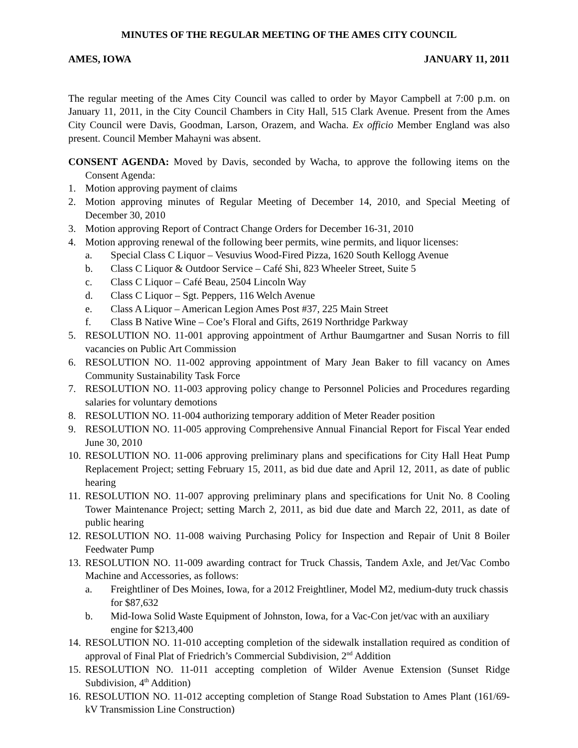MINUTES OF THE REGULAR MEETING OF THE AMES CITY COUNCIL
AMES, IOWA JANUARY 11, 2011
The regular meeting of the Ames City Council was called to order by Mayor Campbell at 7:00 p.m. on January 11, 2011, in the City Council Chambers in City Hall, 515 Clark Avenue. Present from the Ames City Council were Davis, Goodman, Larson, Orazem, and Wacha. Ex officio Member England was also present. Council Member Mahayni was absent.
CONSENT AGENDA: Moved by Davis, seconded by Wacha, to approve the following items on the Consent Agenda:
1. Motion approving payment of claims
2. Motion approving minutes of Regular Meeting of December 14, 2010, and Special Meeting of December 30, 2010
3. Motion approving Report of Contract Change Orders for December 16-31, 2010
4. Motion approving renewal of the following beer permits, wine permits, and liquor licenses:
a. Special Class C Liquor – Vesuvius Wood-Fired Pizza, 1620 South Kellogg Avenue
b. Class C Liquor & Outdoor Service – Café Shi, 823 Wheeler Street, Suite 5
c. Class C Liquor – Café Beau, 2504 Lincoln Way
d. Class C Liquor – Sgt. Peppers, 116 Welch Avenue
e. Class A Liquor – American Legion Ames Post #37, 225 Main Street
f. Class B Native Wine – Coe’s Floral and Gifts, 2619 Northridge Parkway
5. RESOLUTION NO. 11-001 approving appointment of Arthur Baumgartner and Susan Norris to fill vacancies on Public Art Commission
6. RESOLUTION NO. 11-002 approving appointment of Mary Jean Baker to fill vacancy on Ames Community Sustainability Task Force
7. RESOLUTION NO. 11-003 approving policy change to Personnel Policies and Procedures regarding salaries for voluntary demotions
8. RESOLUTION NO. 11-004 authorizing temporary addition of Meter Reader position
9. RESOLUTION NO. 11-005 approving Comprehensive Annual Financial Report for Fiscal Year ended June 30, 2010
10. RESOLUTION NO. 11-006 approving preliminary plans and specifications for City Hall Heat Pump Replacement Project; setting February 15, 2011, as bid due date and April 12, 2011, as date of public hearing
11. RESOLUTION NO. 11-007 approving preliminary plans and specifications for Unit No. 8 Cooling Tower Maintenance Project; setting March 2, 2011, as bid due date and March 22, 2011, as date of public hearing
12. RESOLUTION NO. 11-008 waiving Purchasing Policy for Inspection and Repair of Unit 8 Boiler Feedwater Pump
13. RESOLUTION NO. 11-009 awarding contract for Truck Chassis, Tandem Axle, and Jet/Vac Combo Machine and Accessories, as follows:
a. Freightliner of Des Moines, Iowa, for a 2012 Freightliner, Model M2, medium-duty truck chassis for $87,632
b. Mid-Iowa Solid Waste Equipment of Johnston, Iowa, for a Vac-Con jet/vac with an auxiliary engine for $213,400
14. RESOLUTION NO. 11-010 accepting completion of the sidewalk installation required as condition of approval of Final Plat of Friedrich’s Commercial Subdivision, 2<sup>nd</sup> Addition
15. RESOLUTION NO. 11-011 accepting completion of Wilder Avenue Extension (Sunset Ridge Subdivision, 4<sup>th</sup> Addition)
16. RESOLUTION NO. 11-012 accepting completion of Stange Road Substation to Ames Plant (161/69-kV Transmission Line Construction)